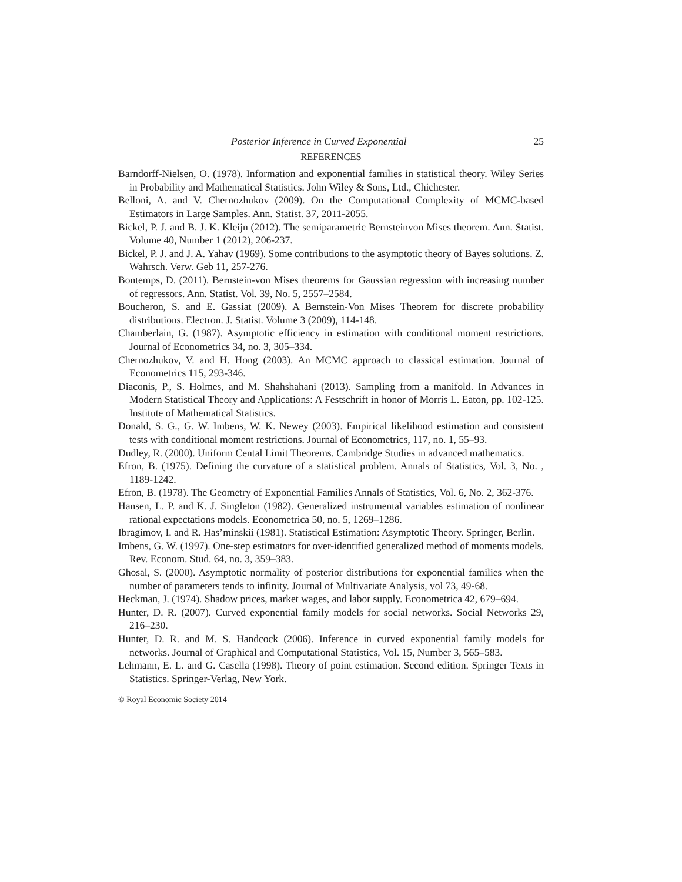Posterior Inference in Curved Exponential 25
REFERENCES
Barndorff-Nielsen, O. (1978). Information and exponential families in statistical theory. Wiley Series in Probability and Mathematical Statistics. John Wiley & Sons, Ltd., Chichester.
Belloni, A. and V. Chernozhukov (2009). On the Computational Complexity of MCMC-based Estimators in Large Samples. Ann. Statist. 37, 2011-2055.
Bickel, P. J. and B. J. K. Kleijn (2012). The semiparametric Bernsteinvon Mises theorem. Ann. Statist. Volume 40, Number 1 (2012), 206-237.
Bickel, P. J. and J. A. Yahav (1969). Some contributions to the asymptotic theory of Bayes solutions. Z. Wahrsch. Verw. Geb 11, 257-276.
Bontemps, D. (2011). Bernstein-von Mises theorems for Gaussian regression with increasing number of regressors. Ann. Statist. Vol. 39, No. 5, 2557–2584.
Boucheron, S. and E. Gassiat (2009). A Bernstein-Von Mises Theorem for discrete probability distributions. Electron. J. Statist. Volume 3 (2009), 114-148.
Chamberlain, G. (1987). Asymptotic efficiency in estimation with conditional moment restrictions. Journal of Econometrics 34, no. 3, 305–334.
Chernozhukov, V. and H. Hong (2003). An MCMC approach to classical estimation. Journal of Econometrics 115, 293-346.
Diaconis, P., S. Holmes, and M. Shahshahani (2013). Sampling from a manifold. In Advances in Modern Statistical Theory and Applications: A Festschrift in honor of Morris L. Eaton, pp. 102-125. Institute of Mathematical Statistics.
Donald, S. G., G. W. Imbens, W. K. Newey (2003). Empirical likelihood estimation and consistent tests with conditional moment restrictions. Journal of Econometrics, 117, no. 1, 55–93.
Dudley, R. (2000). Uniform Cental Limit Theorems. Cambridge Studies in advanced mathematics.
Efron, B. (1975). Defining the curvature of a statistical problem. Annals of Statistics, Vol. 3, No. , 1189-1242.
Efron, B. (1978). The Geometry of Exponential Families Annals of Statistics, Vol. 6, No. 2, 362-376.
Hansen, L. P. and K. J. Singleton (1982). Generalized instrumental variables estimation of nonlinear rational expectations models. Econometrica 50, no. 5, 1269–1286.
Ibragimov, I. and R. Has’minskii (1981). Statistical Estimation: Asymptotic Theory. Springer, Berlin.
Imbens, G. W. (1997). One-step estimators for over-identified generalized method of moments models. Rev. Econom. Stud. 64, no. 3, 359–383.
Ghosal, S. (2000). Asymptotic normality of posterior distributions for exponential families when the number of parameters tends to infinity. Journal of Multivariate Analysis, vol 73, 49-68.
Heckman, J. (1974). Shadow prices, market wages, and labor supply. Econometrica 42, 679–694.
Hunter, D. R. (2007). Curved exponential family models for social networks. Social Networks 29, 216–230.
Hunter, D. R. and M. S. Handcock (2006). Inference in curved exponential family models for networks. Journal of Graphical and Computational Statistics, Vol. 15, Number 3, 565–583.
Lehmann, E. L. and G. Casella (1998). Theory of point estimation. Second edition. Springer Texts in Statistics. Springer-Verlag, New York.
© Royal Economic Society 2014